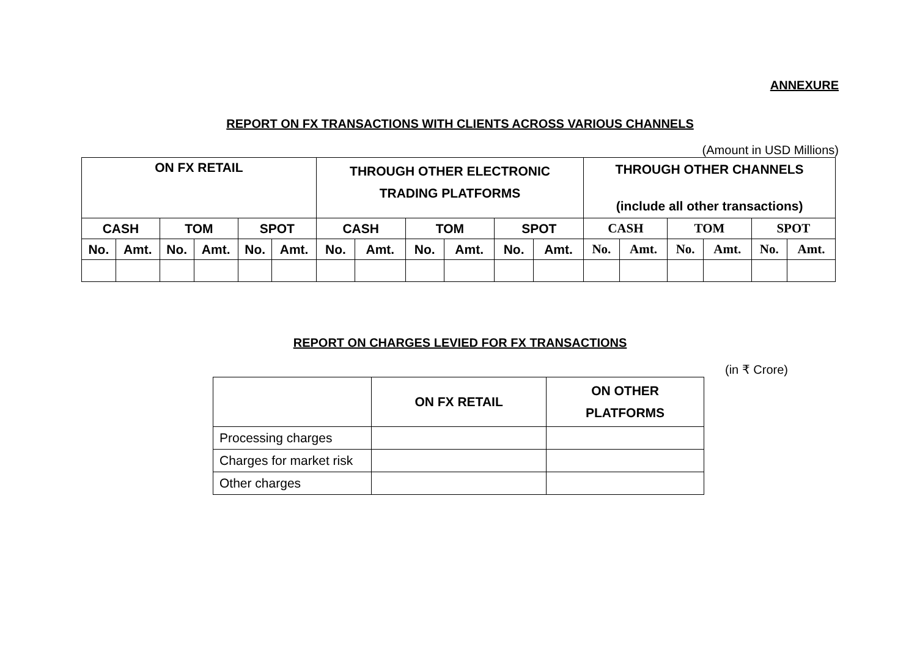ANNEXURE
REPORT ON FX TRANSACTIONS WITH CLIENTS ACROSS VARIOUS CHANNELS
(Amount in USD Millions)
| ON FX RETAIL | | | | | | THROUGH OTHER ELECTRONIC TRADING PLATFORMS | | | | | | THROUGH OTHER CHANNELS (include all other transactions) | | | | | |
| --- | --- | --- | --- | --- | --- | --- | --- | --- | --- | --- | --- | --- | --- | --- | --- | --- | --- |
| CASH | | TOM | | SPOT | | CASH | | TOM | | SPOT | | CASH | | TOM | | SPOT | |
| No. | Amt. | No. | Amt. | No. | Amt. | No. | Amt. | No. | Amt. | No. | Amt. | No. | Amt. | No. | Amt. | No. | Amt. |
REPORT ON CHARGES LEVIED FOR FX TRANSACTIONS
(in ₹ Crore)
| | ON FX RETAIL | ON OTHER PLATFORMS |
| --- | --- | --- |
| Processing charges | | |
| Charges for market risk | | |
| Other charges | | |